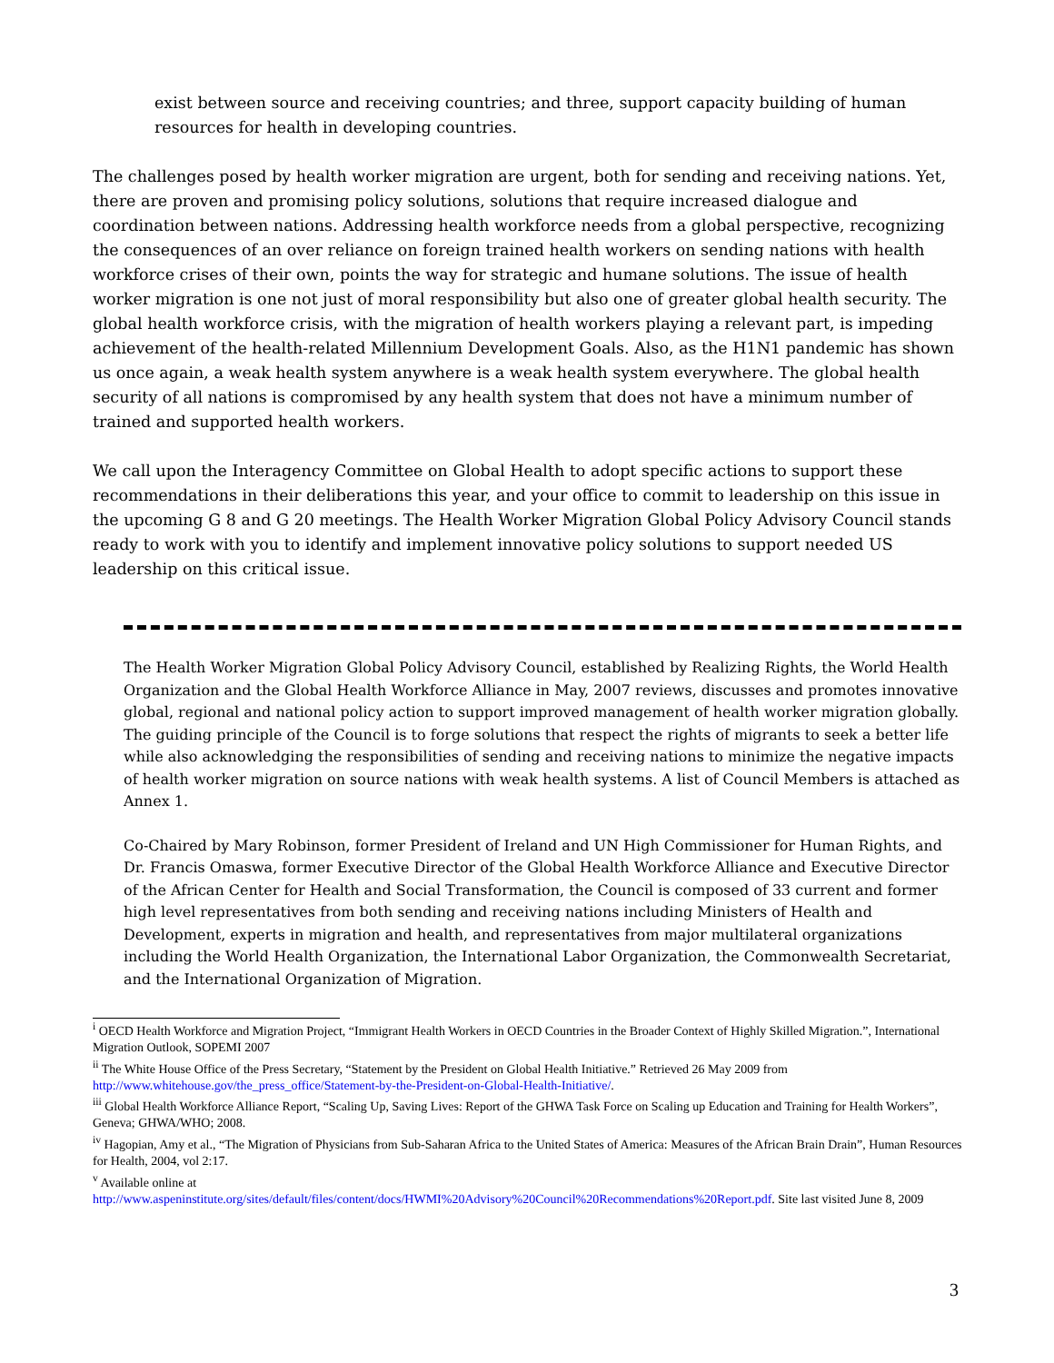exist between source and receiving countries; and three, support capacity building of human resources for health in developing countries.
The challenges posed by health worker migration are urgent, both for sending and receiving nations. Yet, there are proven and promising policy solutions, solutions that require increased dialogue and coordination between nations. Addressing health workforce needs from a global perspective, recognizing the consequences of an over reliance on foreign trained health workers on sending nations with health workforce crises of their own, points the way for strategic and humane solutions. The issue of health worker migration is one not just of moral responsibility but also one of greater global health security. The global health workforce crisis, with the migration of health workers playing a relevant part, is impeding achievement of the health-related Millennium Development Goals. Also, as the H1N1 pandemic has shown us once again, a weak health system anywhere is a weak health system everywhere. The global health security of all nations is compromised by any health system that does not have a minimum number of trained and supported health workers.
We call upon the Interagency Committee on Global Health to adopt specific actions to support these recommendations in their deliberations this year, and your office to commit to leadership on this issue in the upcoming G 8 and G 20 meetings. The Health Worker Migration Global Policy Advisory Council stands ready to work with you to identify and implement innovative policy solutions to support needed US leadership on this critical issue.
The Health Worker Migration Global Policy Advisory Council, established by Realizing Rights, the World Health Organization and the Global Health Workforce Alliance in May, 2007 reviews, discusses and promotes innovative global, regional and national policy action to support improved management of health worker migration globally. The guiding principle of the Council is to forge solutions that respect the rights of migrants to seek a better life while also acknowledging the responsibilities of sending and receiving nations to minimize the negative impacts of health worker migration on source nations with weak health systems. A list of Council Members is attached as Annex 1.
Co-Chaired by Mary Robinson, former President of Ireland and UN High Commissioner for Human Rights, and Dr. Francis Omaswa, former Executive Director of the Global Health Workforce Alliance and Executive Director of the African Center for Health and Social Transformation, the Council is composed of 33 current and former high level representatives from both sending and receiving nations including Ministers of Health and Development, experts in migration and health, and representatives from major multilateral organizations including the World Health Organization, the International Labor Organization, the Commonwealth Secretariat, and the International Organization of Migration.
<sup>i</sup> OECD Health Workforce and Migration Project, “Immigrant Health Workers in OECD Countries in the Broader Context of Highly Skilled Migration.”, International Migration Outlook, SOPEMI 2007
<sup>ii</sup> The White House Office of the Press Secretary, “Statement by the President on Global Health Initiative.” Retrieved 26 May 2009 from http://www.whitehouse.gov/the_press_office/Statement-by-the-President-on-Global-Health-Initiative/.
<sup>iii</sup> Global Health Workforce Alliance Report, “Scaling Up, Saving Lives: Report of the GHWA Task Force on Scaling up Education and Training for Health Workers”, Geneva; GHWA/WHO; 2008.
<sup>iv</sup> Hagopian, Amy et al., “The Migration of Physicians from Sub-Saharan Africa to the United States of America: Measures of the African Brain Drain”, Human Resources for Health, 2004, vol 2:17.
<sup>v</sup> Available online at
http://www.aspeninstitute.org/sites/default/files/content/docs/HWMI%20Advisory%20Council%20Recommendations%20Report.pdf. Site last visited June 8, 2009
3